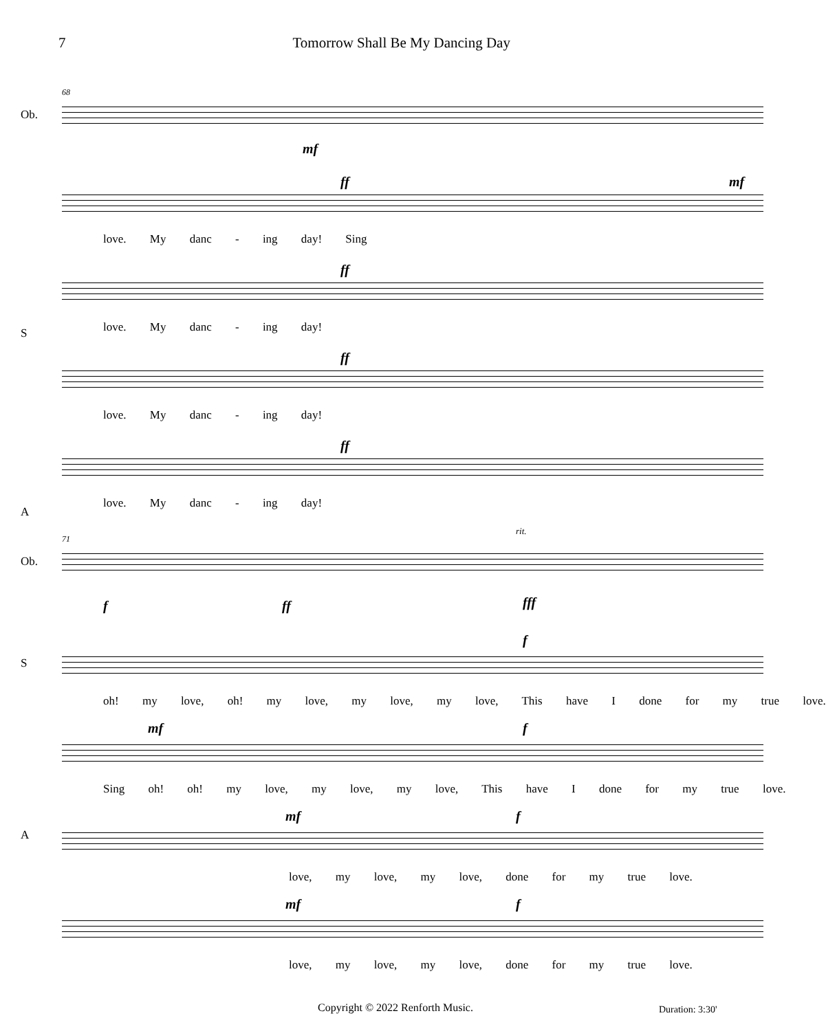7 Tomorrow Shall Be My Dancing Day
68
Ob.
mf
ff mf
love. My danc - ing day! Sing
S
ff
love. My danc - ing day!
ff
love. My danc - ing day!
A
ff
love. My danc - ing day!
71
Ob.
rit.
f ff fff
f
oh! my love, oh! my love, my love, my love, This have I done for my true love.
S
mf f
Sing oh! oh! my love, my love, my love, This have I done for my true love.
mf f
love, my love, my love, done for my true love.
A
mf f
love, my love, my love, done for my true love.
Copyright © 2022 Renforth Music. Duration: 3:30'